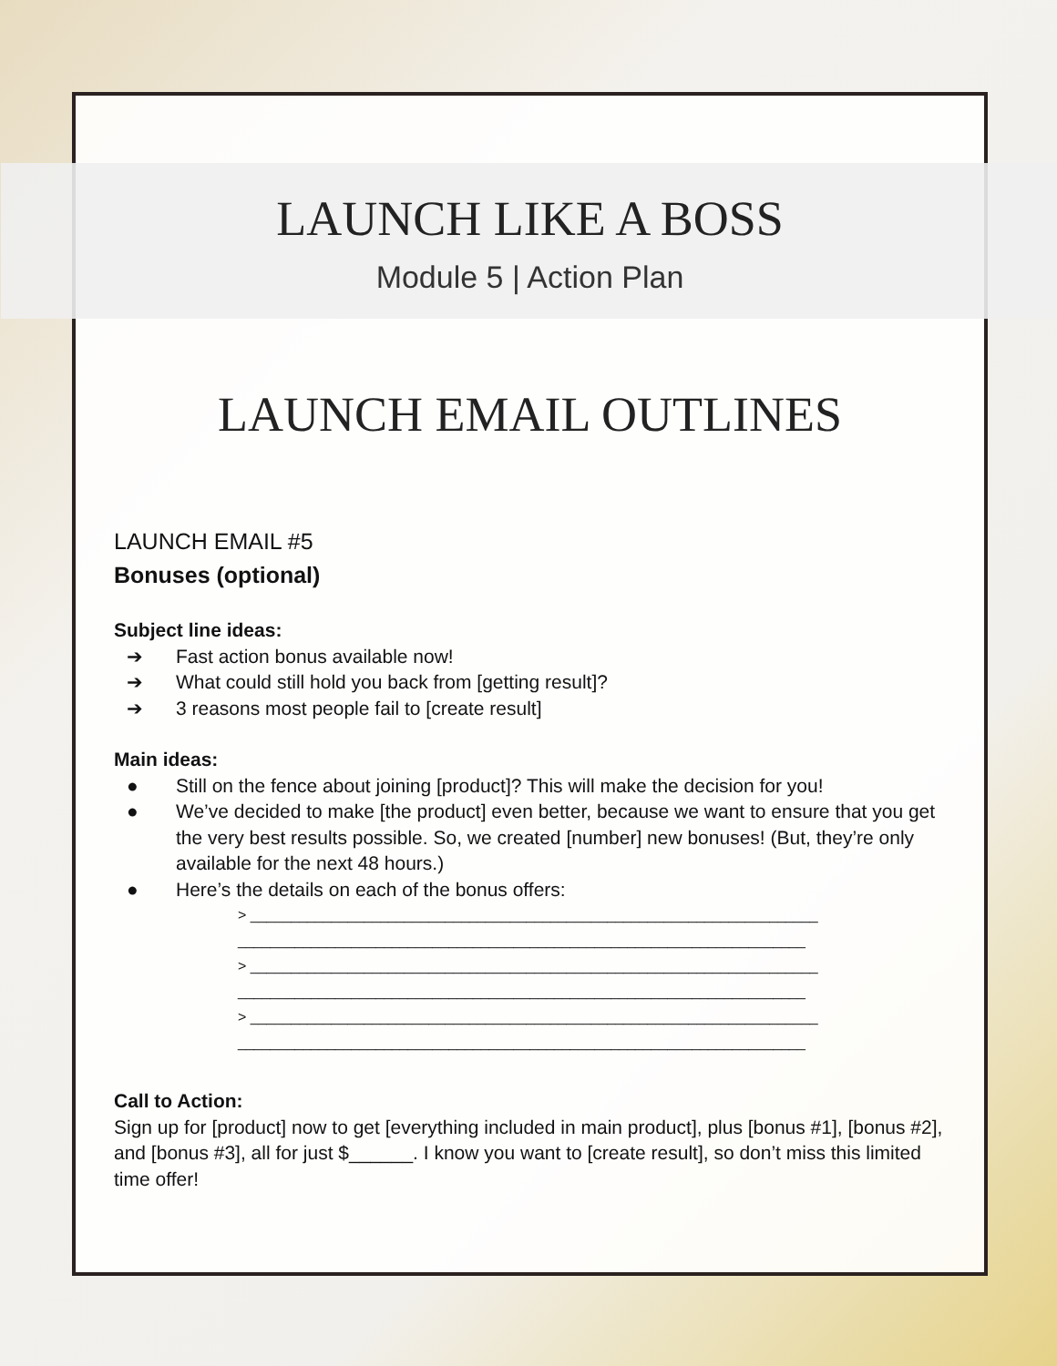LAUNCH LIKE A BOSS
Module 5 | Action Plan
LAUNCH EMAIL OUTLINES
LAUNCH EMAIL #5
Bonuses (optional)
Subject line ideas:
➔ Fast action bonus available now!
➔ What could still hold you back from [getting result]?
➔ 3 reasons most people fail to [create result]
Main ideas:
● Still on the fence about joining [product]? This will make the decision for you!
● We’ve decided to make [the product] even better, because we want to ensure that you get the very best results possible. So, we created [number] new bonuses! (But, they’re only available for the next 48 hours.)
● Here’s the details on each of the bonus offers:
> ______________________________________________________________________
______________________________________________________________________
> ______________________________________________________________________
______________________________________________________________________
> ______________________________________________________________________
______________________________________________________________________
Call to Action:
Sign up for [product] now to get [everything included in main product], plus [bonus #1], [bonus #2], and [bonus #3], all for just $______. I know you want to [create result], so don’t miss this limited time offer!